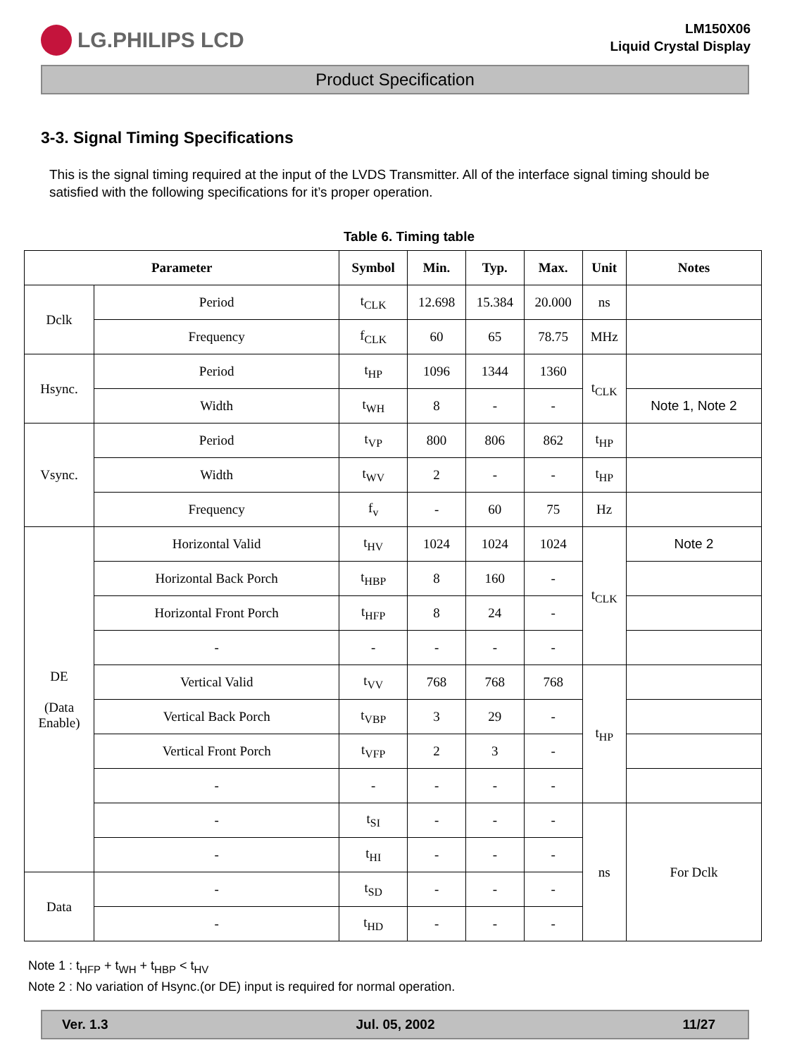LG.PHILIPS LCD
LM150X06
Liquid Crystal Display
Product Specification
3-3. Signal Timing Specifications
This is the signal timing required at the input of the LVDS Transmitter. All of the interface signal timing should be satisfied with the following specifications for it’s proper operation.
Table 6. Timing table
| Parameter | | Symbol | Min. | Typ. | Max. | Unit | Notes |
| --- | --- | --- | --- | --- | --- | --- | --- |
| Dclk | Period | t<sub>CLK</sub> | 12.698 | 15.384 | 20.000 | ns | |
| | Frequency | f<sub>CLK</sub> | 60 | 65 | 78.75 | MHz | |
| Hsync. | Period | t<sub>HP</sub> | 1096 | 1344 | 1360 | t<sub>CLK</sub> | |
| | Width | t<sub>WH</sub> | 8 | - | - | | Note 1, Note 2 |
| Vsync. | Period | t<sub>VP</sub> | 800 | 806 | 862 | t<sub>HP</sub> | |
| | Width | t<sub>WV</sub> | 2 | - | - | t<sub>HP</sub> | |
| | Frequency | f<sub>v</sub> | - | 60 | 75 | Hz | |
| DE (Data Enable) | Horizontal Valid | t<sub>HV</sub> | 1024 | 1024 | 1024 | t<sub>CLK</sub> | Note 2 |
| | Horizontal Back Porch | t<sub>HBP</sub> | 8 | 160 | - | | |
| | Horizontal Front Porch | t<sub>HFP</sub> | 8 | 24 | - | | |
| | - | - | - | - | - | | |
| | Vertical Valid | t<sub>VV</sub> | 768 | 768 | 768 | t<sub>HP</sub> | |
| | Vertical Back Porch | t<sub>VBP</sub> | 3 | 29 | - | | |
| | Vertical Front Porch | t<sub>VFP</sub> | 2 | 3 | - | | |
| | - | - | - | - | - | | |
| | - | t<sub>SI</sub> | - | - | - | ns | For Dclk |
| | - | t<sub>HI</sub> | - | - | - | | |
| Data | - | t<sub>SD</sub> | - | - | - | | |
| | - | t<sub>HD</sub> | - | - | - | | |
Note 1 : t<sub>HFP</sub> + t<sub>WH</sub> + t<sub>HBP</sub> < t<sub>HV</sub>
Note 2 : No variation of Hsync.(or DE) input is required for normal operation.
Ver. 1.3 Jul. 05, 2002 11/27